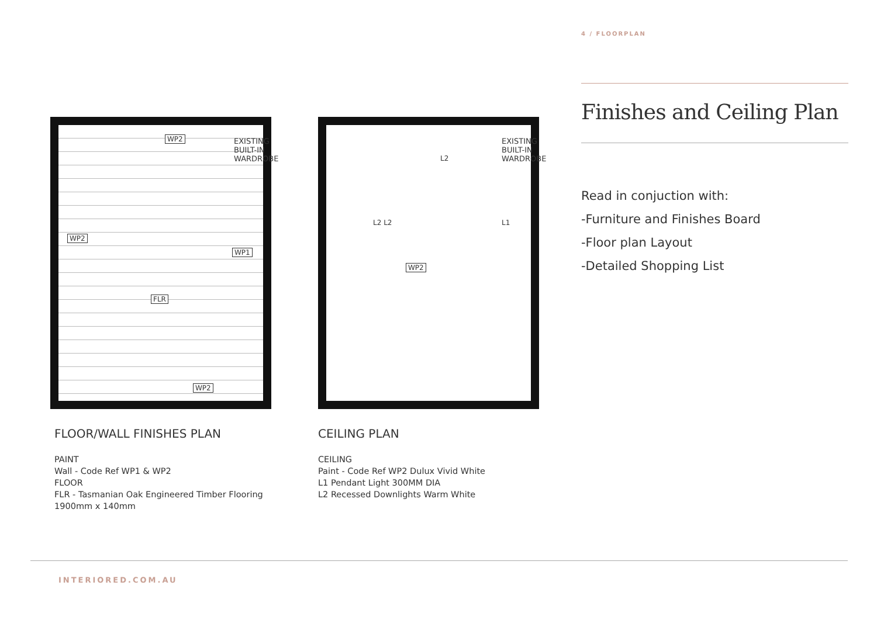4 / FLOORPLAN
Finishes and Ceiling Plan
Read in conjuction with:
-Furniture and Finishes Board
-Floor plan Layout
-Detailed Shopping List
WP2
WP2
WP1
FLR
WP2
EXISTING BUILT-IN WARDROBE
WP2
EXISTING BUILT-IN WARDROBE
L2
L2 L2 L1
FLOOR/WALL FINISHES PLAN
PAINT
Wall - Code Ref WP1 & WP2
FLOOR
FLR - Tasmanian Oak Engineered Timber Flooring 1900mm x 140mm
CEILING PLAN
CEILING
Paint - Code Ref WP2 Dulux Vivid White
L1 Pendant Light 300MM DIA
L2 Recessed Downlights Warm White
INTERIORED.COM.AU